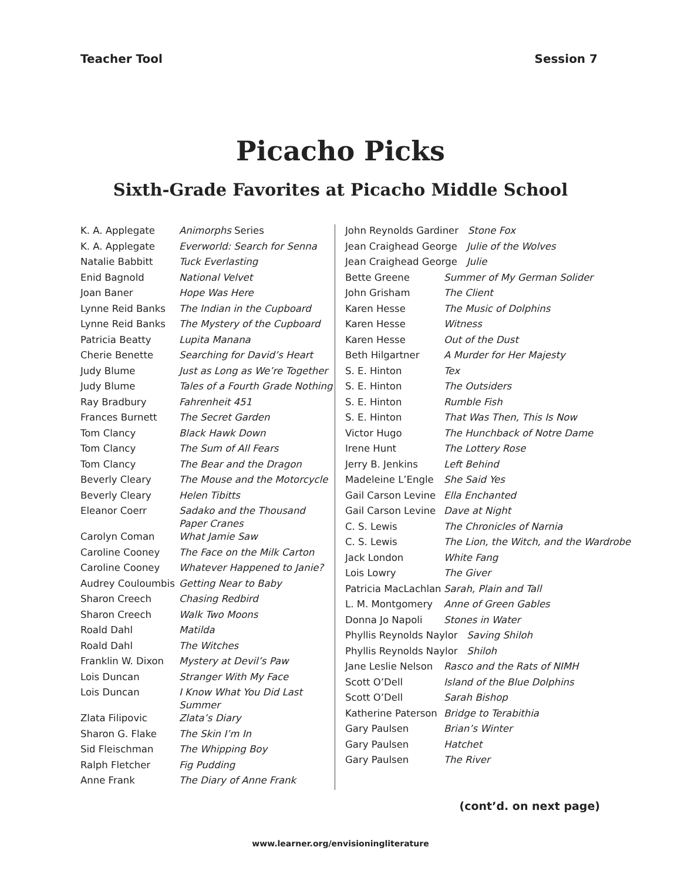Teacher Tool Session 7
Picacho Picks
Sixth-Grade Favorites at Picacho Middle School
| K. A. Applegate | Animorphs Series |
| K. A. Applegate | Everworld: Search for Senna |
| Natalie Babbitt | Tuck Everlasting |
| Enid Bagnold | National Velvet |
| Joan Baner | Hope Was Here |
| Lynne Reid Banks | The Indian in the Cupboard |
| Lynne Reid Banks | The Mystery of the Cupboard |
| Patricia Beatty | Lupita Manana |
| Cherie Benette | Searching for David’s Heart |
| Judy Blume | Just as Long as We’re Together |
| Judy Blume | Tales of a Fourth Grade Nothing |
| Ray Bradbury | Fahrenheit 451 |
| Frances Burnett | The Secret Garden |
| Tom Clancy | Black Hawk Down |
| Tom Clancy | The Sum of All Fears |
| Tom Clancy | The Bear and the Dragon |
| Beverly Cleary | The Mouse and the Motorcycle |
| Beverly Cleary | Helen Tibitts |
| Eleanor Coerr | Sadako and the Thousand Paper Cranes |
| Carolyn Coman | What Jamie Saw |
| Caroline Cooney | The Face on the Milk Carton |
| Caroline Cooney | Whatever Happened to Janie? |
| Audrey Couloumbis | Getting Near to Baby |
| Sharon Creech | Chasing Redbird |
| Sharon Creech | Walk Two Moons |
| Roald Dahl | Matilda |
| Roald Dahl | The Witches |
| Franklin W. Dixon | Mystery at Devil’s Paw |
| Lois Duncan | Stranger With My Face |
| Lois Duncan | I Know What You Did Last Summer |
| Zlata Filipovic | Zlata’s Diary |
| Sharon G. Flake | The Skin I’m In |
| Sid Fleischman | The Whipping Boy |
| Ralph Fletcher | Fig Pudding |
| Anne Frank | The Diary of Anne Frank |
| John Reynolds Gardiner Stone Fox | |
| Jean Craighead George Julie of the Wolves | |
| Jean Craighead George Julie | |
| Bette Greene | Summer of My German Solider |
| John Grisham | The Client |
| Karen Hesse | The Music of Dolphins |
| Karen Hesse | Witness |
| Karen Hesse | Out of the Dust |
| Beth Hilgartner | A Murder for Her Majesty |
| S. E. Hinton | Tex |
| S. E. Hinton | The Outsiders |
| S. E. Hinton | Rumble Fish |
| S. E. Hinton | That Was Then, This Is Now |
| Victor Hugo | The Hunchback of Notre Dame |
| Irene Hunt | The Lottery Rose |
| Jerry B. Jenkins | Left Behind |
| Madeleine L’Engle | She Said Yes |
| Gail Carson Levine | Ella Enchanted |
| Gail Carson Levine | Dave at Night |
| C. S. Lewis | The Chronicles of Narnia |
| C. S. Lewis | The Lion, the Witch, and the Wardrobe |
| Jack London | White Fang |
| Lois Lowry | The Giver |
| Patricia MacLachlan | Sarah, Plain and Tall |
| L. M. Montgomery | Anne of Green Gables |
| Donna Jo Napoli | Stones in Water |
| Phyllis Reynolds Naylor Saving Shiloh | |
| Phyllis Reynolds Naylor Shiloh | |
| Jane Leslie Nelson | Rasco and the Rats of NIMH |
| Scott O’Dell | Island of the Blue Dolphins |
| Scott O’Dell | Sarah Bishop |
| Katherine Paterson | Bridge to Terabithia |
| Gary Paulsen | Brian’s Winter |
| Gary Paulsen | Hatchet |
| Gary Paulsen | The River |
(cont’d. on next page)
www.learner.org/envisioningliterature